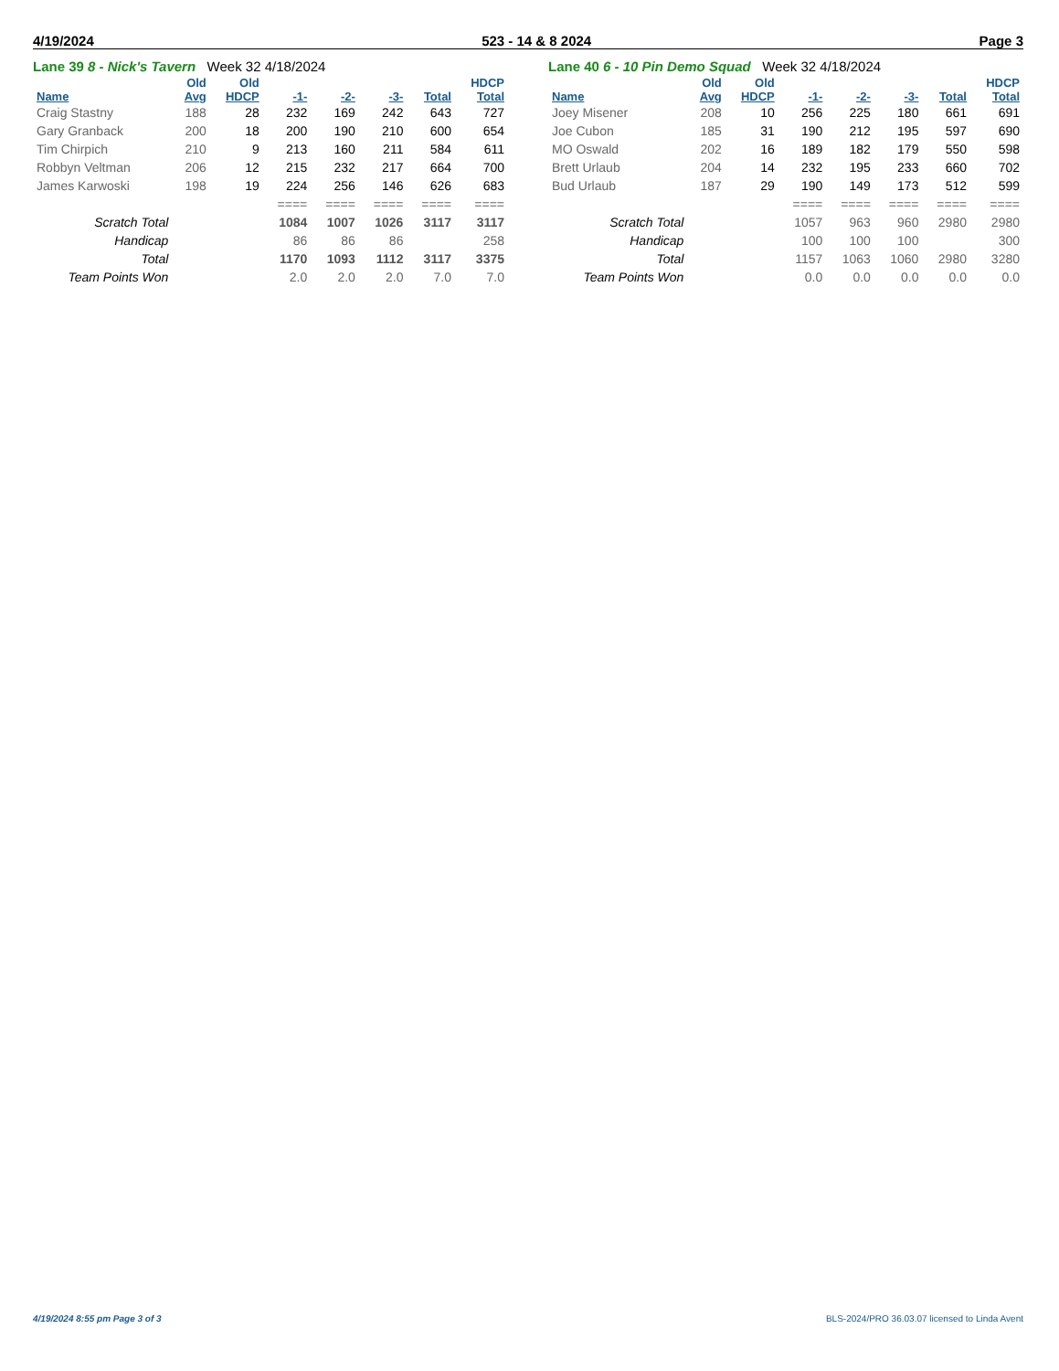4/19/2024 523 - 14 & 8 2024 Page 3
Lane 39 8 - Nick's Tavern Week 32 4/18/2024
| | Old | Old | | | | | HDCP |
| --- | --- | --- | --- | --- | --- | --- | --- |
| Name | Avg | HDCP | -1- | -2- | -3- | Total | Total |
| Craig Stastny | 188 | 28 | 232 | 169 | 242 | 643 | 727 |
| Gary Granback | 200 | 18 | 200 | 190 | 210 | 600 | 654 |
| Tim Chirpich | 210 | 9 | 213 | 160 | 211 | 584 | 611 |
| Robbyn Veltman | 206 | 12 | 215 | 232 | 217 | 664 | 700 |
| James Karwoski | 198 | 19 | 224 | 256 | 146 | 626 | 683 |
| | | | ==== | ==== | ==== | ==== | ==== |
| Scratch Total | | | 1084 | 1007 | 1026 | 3117 | 3117 |
| Handicap | | | 86 | 86 | 86 | | 258 |
| Total | | | 1170 | 1093 | 1112 | 3117 | 3375 |
| Team Points Won | | | 2.0 | 2.0 | 2.0 | 7.0 | 7.0 |
Lane 40 6 - 10 Pin Demo Squad Week 32 4/18/2024
| | Old | Old | | | | | HDCP |
| --- | --- | --- | --- | --- | --- | --- | --- |
| Name | Avg | HDCP | -1- | -2- | -3- | Total | Total |
| Joey Misener | 208 | 10 | 256 | 225 | 180 | 661 | 691 |
| Joe Cubon | 185 | 31 | 190 | 212 | 195 | 597 | 690 |
| MO Oswald | 202 | 16 | 189 | 182 | 179 | 550 | 598 |
| Brett Urlaub | 204 | 14 | 232 | 195 | 233 | 660 | 702 |
| Bud Urlaub | 187 | 29 | 190 | 149 | 173 | 512 | 599 |
| | | | ==== | ==== | ==== | ==== | ==== |
| Scratch Total | | | 1057 | 963 | 960 | 2980 | 2980 |
| Handicap | | | 100 | 100 | 100 | | 300 |
| Total | | | 1157 | 1063 | 1060 | 2980 | 3280 |
| Team Points Won | | | 0.0 | 0.0 | 0.0 | 0.0 | 0.0 |
4/19/2024 8:55 pm Page 3 of 3 BLS-2024/PRO 36.03.07 licensed to Linda Avent